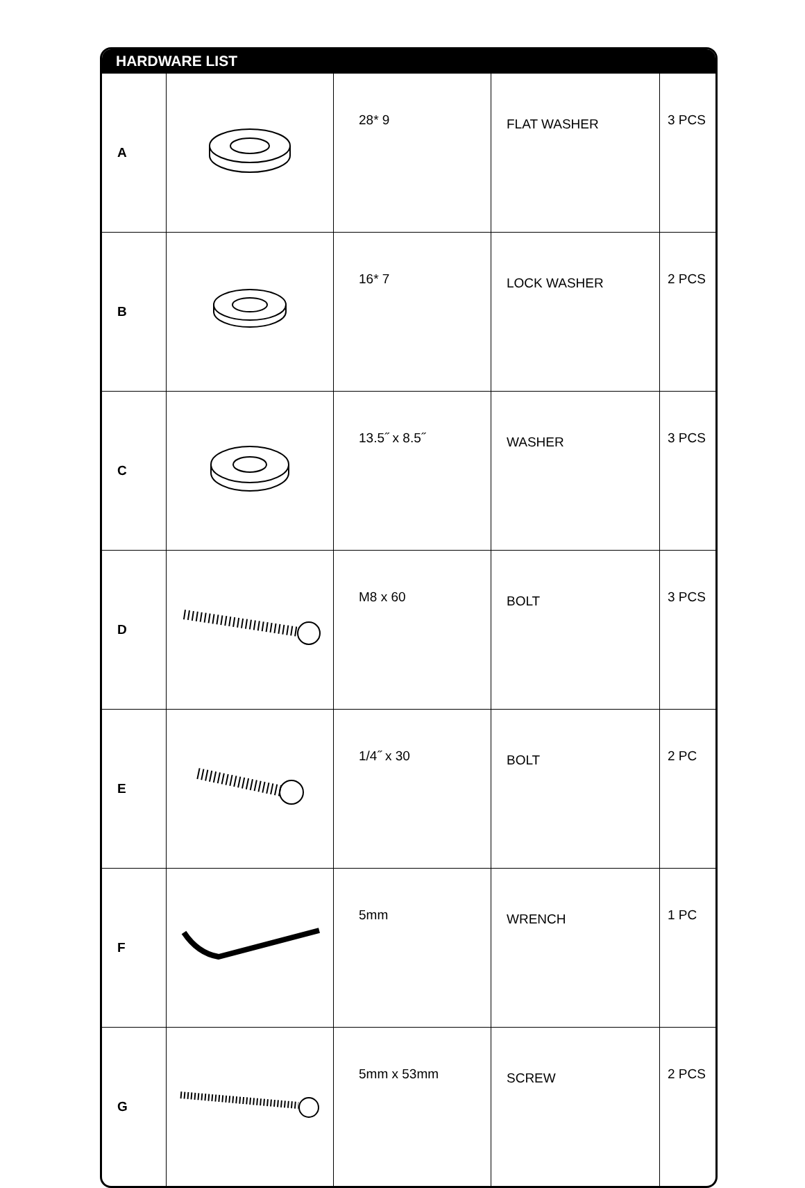HARDWARE LIST
| A | | 28* 9 | FLAT WASHER | 3 PCS |
| B | | 16* 7 | LOCK WASHER | 2 PCS |
| C | | 13.5˝ x 8.5˝ | WASHER | 3 PCS |
| D | | M8 x 60 | BOLT | 3 PCS |
| E | | 1/4˝ x 30 | BOLT | 2 PC |
| F | | 5mm | WRENCH | 1 PC |
| G | | 5mm x 53mm | SCREW | 2 PCS |